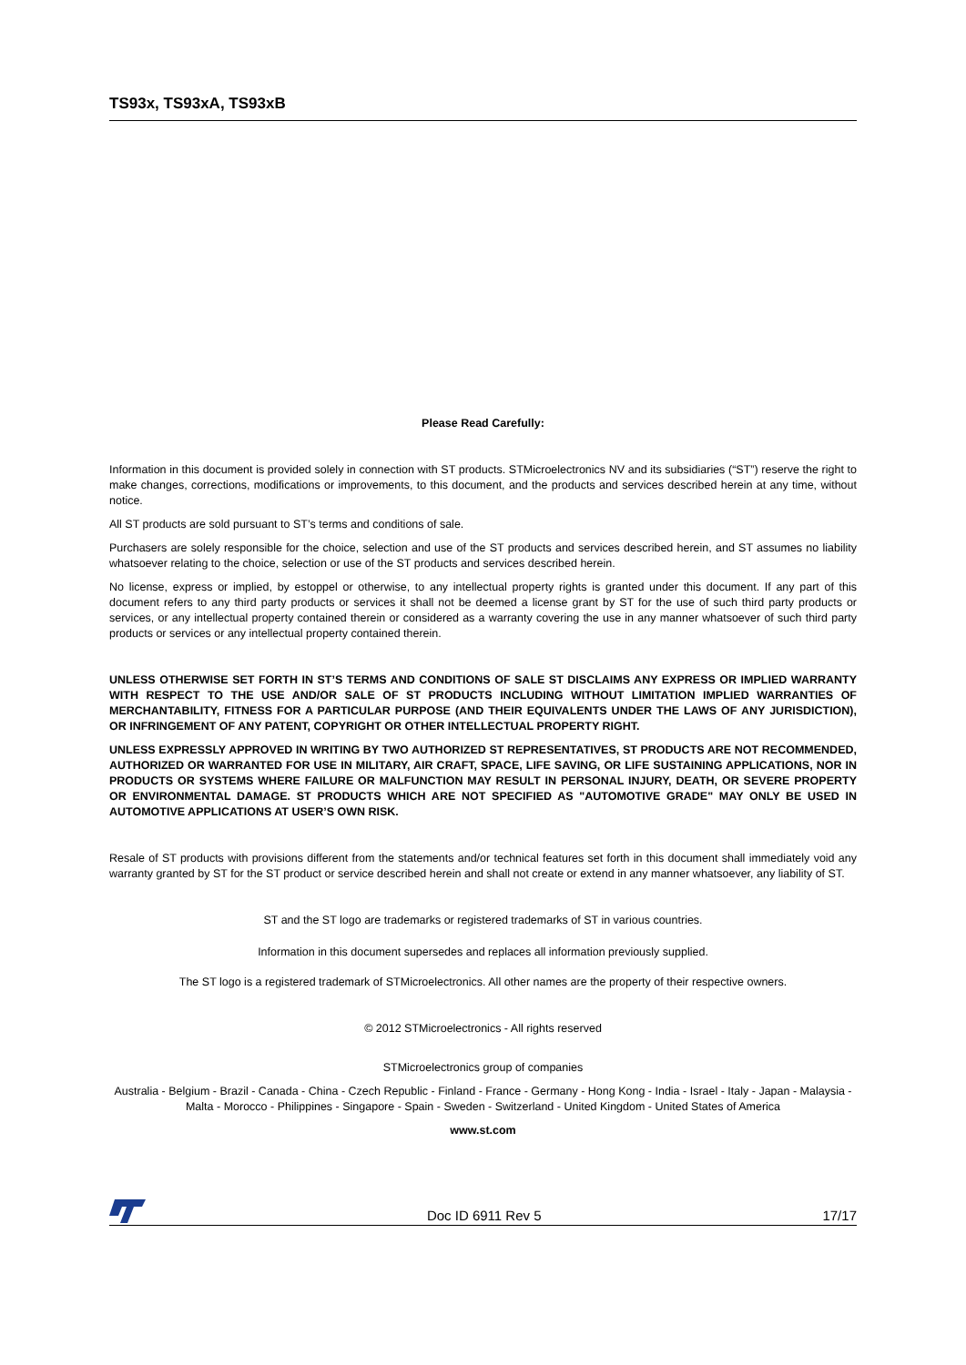TS93x, TS93xA, TS93xB
Please Read Carefully:
Information in this document is provided solely in connection with ST products. STMicroelectronics NV and its subsidiaries (“ST”) reserve the right to make changes, corrections, modifications or improvements, to this document, and the products and services described herein at any time, without notice.
All ST products are sold pursuant to ST’s terms and conditions of sale.
Purchasers are solely responsible for the choice, selection and use of the ST products and services described herein, and ST assumes no liability whatsoever relating to the choice, selection or use of the ST products and services described herein.
No license, express or implied, by estoppel or otherwise, to any intellectual property rights is granted under this document. If any part of this document refers to any third party products or services it shall not be deemed a license grant by ST for the use of such third party products or services, or any intellectual property contained therein or considered as a warranty covering the use in any manner whatsoever of such third party products or services or any intellectual property contained therein.
UNLESS OTHERWISE SET FORTH IN ST’S TERMS AND CONDITIONS OF SALE ST DISCLAIMS ANY EXPRESS OR IMPLIED WARRANTY WITH RESPECT TO THE USE AND/OR SALE OF ST PRODUCTS INCLUDING WITHOUT LIMITATION IMPLIED WARRANTIES OF MERCHANTABILITY, FITNESS FOR A PARTICULAR PURPOSE (AND THEIR EQUIVALENTS UNDER THE LAWS OF ANY JURISDICTION), OR INFRINGEMENT OF ANY PATENT, COPYRIGHT OR OTHER INTELLECTUAL PROPERTY RIGHT.
UNLESS EXPRESSLY APPROVED IN WRITING BY TWO AUTHORIZED ST REPRESENTATIVES, ST PRODUCTS ARE NOT RECOMMENDED, AUTHORIZED OR WARRANTED FOR USE IN MILITARY, AIR CRAFT, SPACE, LIFE SAVING, OR LIFE SUSTAINING APPLICATIONS, NOR IN PRODUCTS OR SYSTEMS WHERE FAILURE OR MALFUNCTION MAY RESULT IN PERSONAL INJURY, DEATH, OR SEVERE PROPERTY OR ENVIRONMENTAL DAMAGE. ST PRODUCTS WHICH ARE NOT SPECIFIED AS "AUTOMOTIVE GRADE" MAY ONLY BE USED IN AUTOMOTIVE APPLICATIONS AT USER’S OWN RISK.
Resale of ST products with provisions different from the statements and/or technical features set forth in this document shall immediately void any warranty granted by ST for the ST product or service described herein and shall not create or extend in any manner whatsoever, any liability of ST.
ST and the ST logo are trademarks or registered trademarks of ST in various countries.
Information in this document supersedes and replaces all information previously supplied.
The ST logo is a registered trademark of STMicroelectronics. All other names are the property of their respective owners.
© 2012 STMicroelectronics - All rights reserved
STMicroelectronics group of companies
Australia - Belgium - Brazil - Canada - China - Czech Republic - Finland - France - Germany - Hong Kong - India - Israel - Italy - Japan - Malaysia - Malta - Morocco - Philippines - Singapore - Spain - Sweden - Switzerland - United Kingdom - United States of America
www.st.com
Doc ID 6911 Rev 5 17/17